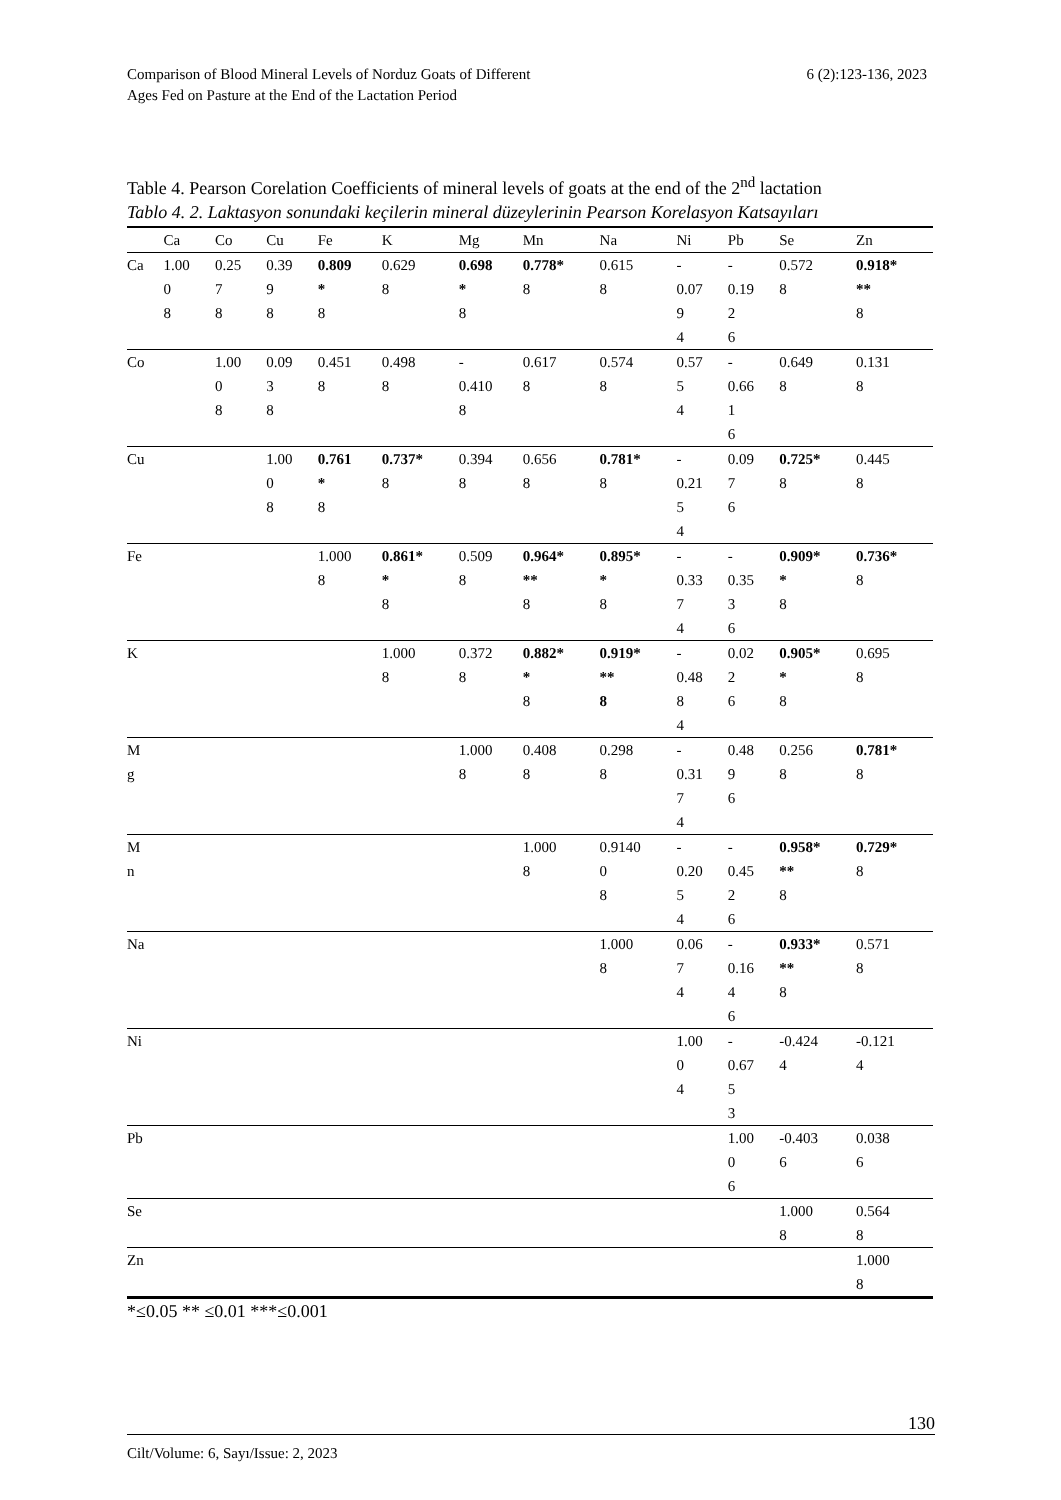Comparison of Blood Mineral Levels of Norduz Goats of Different
Ages Fed on Pasture at the End of the Lactation Period
6 (2):123-136, 2023
Table 4. Pearson Corelation Coefficients of mineral levels of goats at the end of the 2<sup>nd</sup> lactation
Tablo 4. 2. Laktasyon sonundaki keçilerin mineral düzeylerinin Pearson Korelasyon Katsayıları
| | Ca | Co | Cu | Fe | K | Mg | Mn | Na | Ni | Pb | Se | Zn |
| --- | --- | --- | --- | --- | --- | --- | --- | --- | --- | --- | --- | --- |
| Ca | 1.00 0 8 | 0.25 7 8 | 0.39 9 8 | 0.809 * 8 | 0.629 8 | 0.698 * 8 | 0.778* 8 | 0.615 8 | - 0.07 9 4 | - 0.19 2 6 | 0.572 8 | 0.918* ** 8 |
| Co | | 1.00 0 8 | 0.09 3 8 | 0.451 8 | 0.498 8 | - 0.410 8 | 0.617 8 | 0.574 8 | 0.57 5 4 | - 0.66 1 6 | 0.649 8 | 0.131 8 |
| Cu | | | 1.00 0 8 | 0.761 * 8 | 0.737* 8 | 0.394 8 | 0.656 8 | 0.781* 8 | - 0.21 5 4 | 0.09 7 6 | 0.725* 8 | 0.445 8 |
| Fe | | | | 1.000 8 | 0.861* * 8 | 0.509 8 | 0.964* ** 8 | 0.895* * 8 | - 0.33 7 4 | - 0.35 3 6 | 0.909* * 8 | 0.736* 8 |
| K | | | | | 1.000 8 | 0.372 8 | 0.882* * 8 | 0.919* ** 8 | - 0.48 8 4 | 0.02 2 6 | 0.905* * 8 | 0.695 8 |
| M g | | | | | | 1.000 8 | 0.408 8 | 0.298 8 | - 0.31 7 4 | 0.48 9 6 | 0.256 8 | 0.781* 8 |
| M n | | | | | | | 1.000 8 | 0.9140 0 8 | - 0.20 5 4 | - 0.45 2 6 | 0.958* ** 8 | 0.729* 8 |
| Na | | | | | | | | 1.000 8 | 0.06 7 4 | - 0.16 4 6 | 0.933* ** 8 | 0.571 8 |
| Ni | | | | | | | | | 1.00 0 4 | - 0.67 5 3 | -0.424 4 | -0.121 4 |
| Pb | | | | | | | | | | 1.00 0 6 | -0.403 6 | 0.038 6 |
| Se | | | | | | | | | | | 1.000 8 | 0.564 8 |
| Zn | | | | | | | | | | | | 1.000 8 |
*≤0.05 ** ≤0.01 ***≤0.001
130
Cilt/Volume: 6, Sayı/Issue: 2, 2023